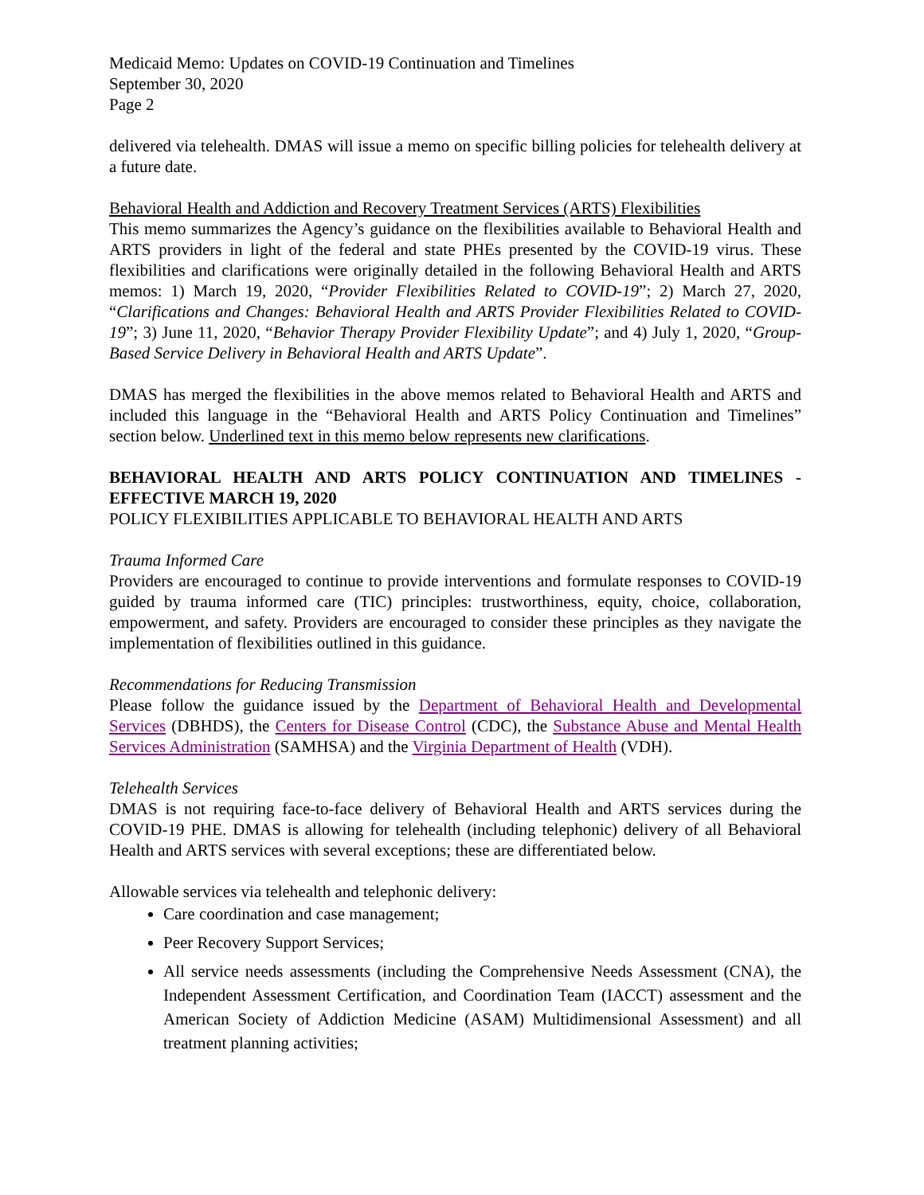Medicaid Memo: Updates on COVID-19 Continuation and Timelines
September 30, 2020
Page 2
delivered via telehealth. DMAS will issue a memo on specific billing policies for telehealth delivery at a future date.
Behavioral Health and Addiction and Recovery Treatment Services (ARTS) Flexibilities
This memo summarizes the Agency’s guidance on the flexibilities available to Behavioral Health and ARTS providers in light of the federal and state PHEs presented by the COVID-19 virus. These flexibilities and clarifications were originally detailed in the following Behavioral Health and ARTS memos: 1) March 19, 2020, “Provider Flexibilities Related to COVID-19”; 2) March 27, 2020, “Clarifications and Changes: Behavioral Health and ARTS Provider Flexibilities Related to COVID-19”; 3) June 11, 2020, “Behavior Therapy Provider Flexibility Update”; and 4) July 1, 2020, “Group-Based Service Delivery in Behavioral Health and ARTS Update”.
DMAS has merged the flexibilities in the above memos related to Behavioral Health and ARTS and included this language in the “Behavioral Health and ARTS Policy Continuation and Timelines” section below. Underlined text in this memo below represents new clarifications.
BEHAVIORAL HEALTH AND ARTS POLICY CONTINUATION AND TIMELINES -EFFECTIVE MARCH 19, 2020
POLICY FLEXIBILITIES APPLICABLE TO BEHAVIORAL HEALTH AND ARTS
Trauma Informed Care
Providers are encouraged to continue to provide interventions and formulate responses to COVID-19 guided by trauma informed care (TIC) principles: trustworthiness, equity, choice, collaboration, empowerment, and safety. Providers are encouraged to consider these principles as they navigate the implementation of flexibilities outlined in this guidance.
Recommendations for Reducing Transmission
Please follow the guidance issued by the Department of Behavioral Health and Developmental Services (DBHDS), the Centers for Disease Control (CDC), the Substance Abuse and Mental Health Services Administration (SAMHSA) and the Virginia Department of Health (VDH).
Telehealth Services
DMAS is not requiring face-to-face delivery of Behavioral Health and ARTS services during the COVID-19 PHE. DMAS is allowing for telehealth (including telephonic) delivery of all Behavioral Health and ARTS services with several exceptions; these are differentiated below.
Allowable services via telehealth and telephonic delivery:
Care coordination and case management;
Peer Recovery Support Services;
All service needs assessments (including the Comprehensive Needs Assessment (CNA), the Independent Assessment Certification, and Coordination Team (IACCT) assessment and the American Society of Addiction Medicine (ASAM) Multidimensional Assessment) and all treatment planning activities;